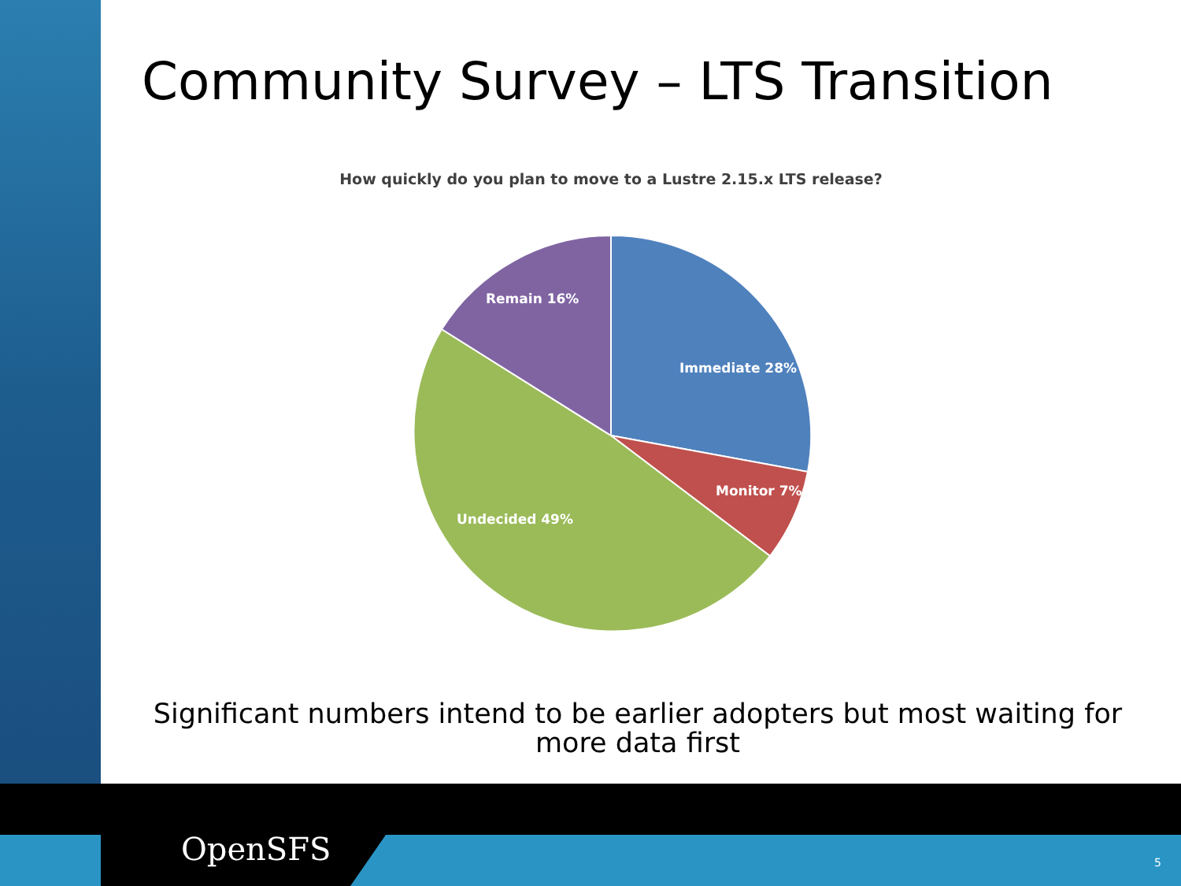Community Survey – LTS Transition
How quickly do you plan to move to a Lustre 2.15.x LTS release?
Remain 16%
Immediate 28%
Monitor 7%
Undecided 49%
Significant numbers intend to be earlier adopters but most waiting for more data first
OpenSFS 5